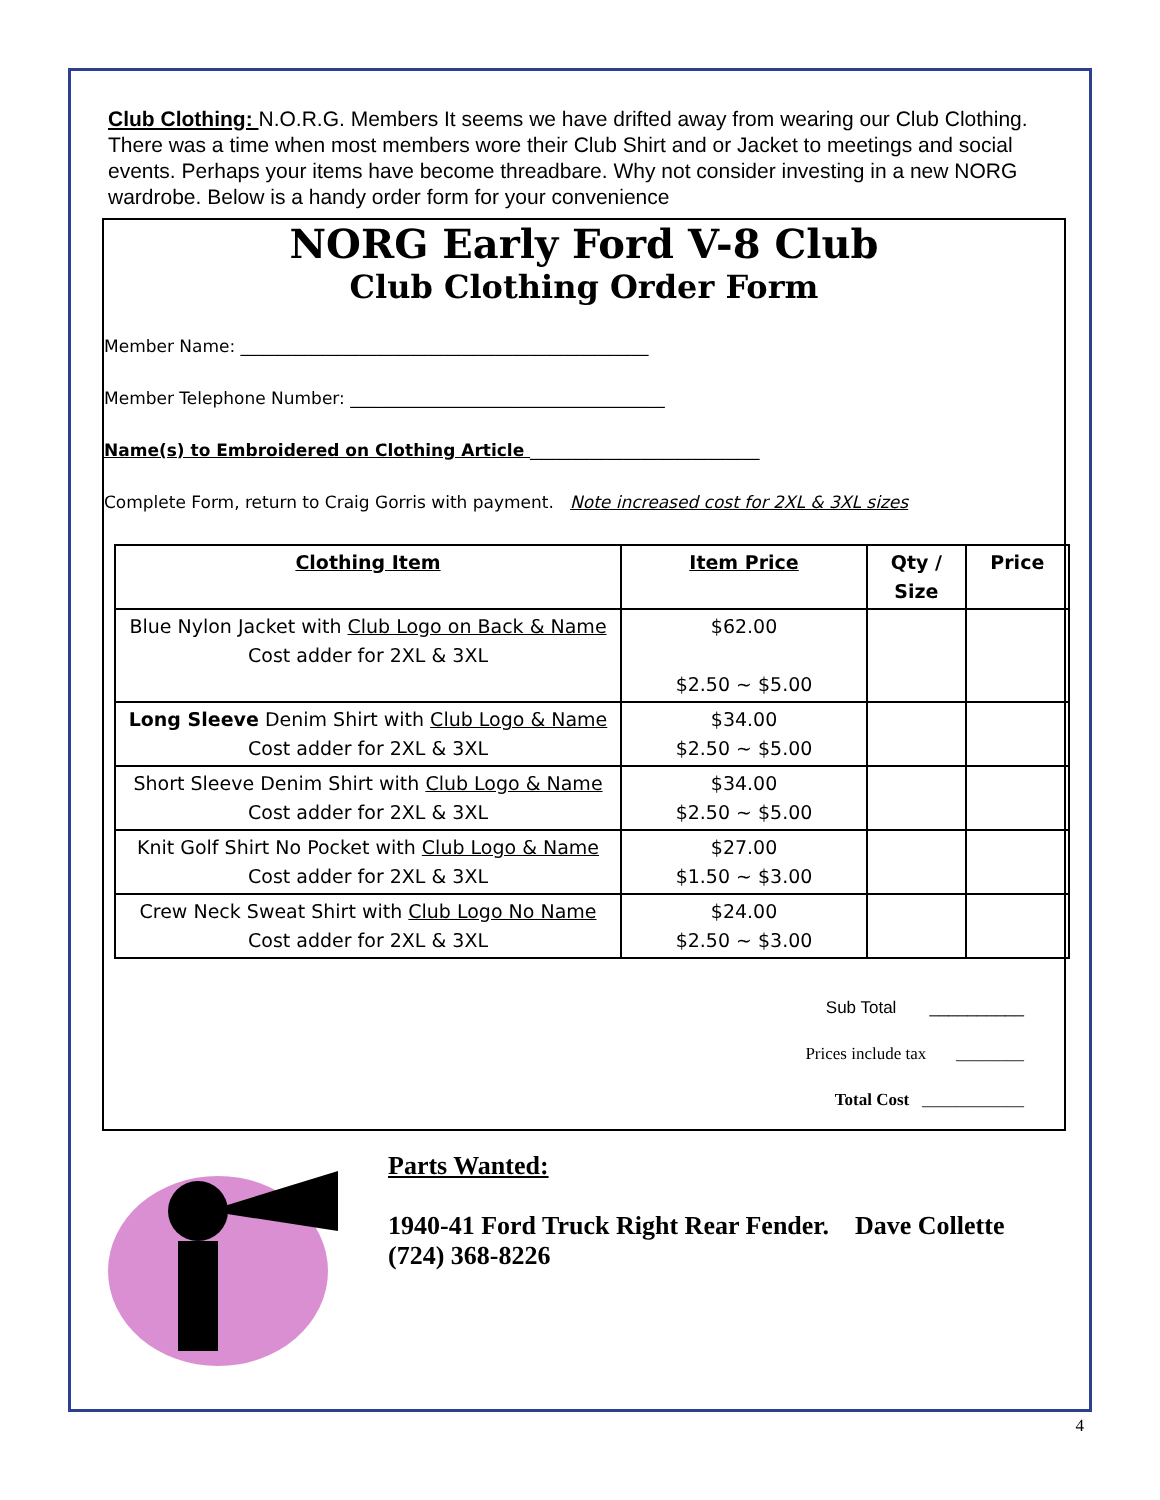Club Clothing: N.O.R.G. Members It seems we have drifted away from wearing our Club Clothing. There was a time when most members wore their Club Shirt and or Jacket to meetings and social events. Perhaps your items have become threadbare. Why not consider investing in a new NORG wardrobe. Below is a handy order form for your convenience
NORG Early Ford V-8 Club
Club Clothing Order Form
Member Name: ________________________________________________
Member Telephone Number: _____________________________________
Name(s) to Embroidered on Clothing Article ___________________________
Complete Form, return to Craig Gorris with payment. Note increased cost for 2XL & 3XL sizes
| Clothing Item | Item Price | Qty / Size | Price |
| --- | --- | --- | --- |
| Blue Nylon Jacket with Club Logo on Back & Name Cost adder for 2XL & 3XL | $62.00 $2.50 ~ $5.00 | | |
| Long Sleeve Denim Shirt with Club Logo & Name Cost adder for 2XL & 3XL | $34.00 $2.50 ~ $5.00 | | |
| Short Sleeve Denim Shirt with Club Logo & Name Cost adder for 2XL & 3XL | $34.00 $2.50 ~ $5.00 | | |
| Knit Golf Shirt No Pocket with Club Logo & Name Cost adder for 2XL & 3XL | $27.00 $1.50 ~ $3.00 | | |
| Crew Neck Sweat Shirt with Club Logo No Name Cost adder for 2XL & 3XL | $24.00 $2.50 ~ $3.00 | | |
Sub Total __________
Prices include tax ________
Total Cost ____________
Parts Wanted:
1940-41 Ford Truck Right Rear Fender. Dave Collette
(724) 368-8226
4